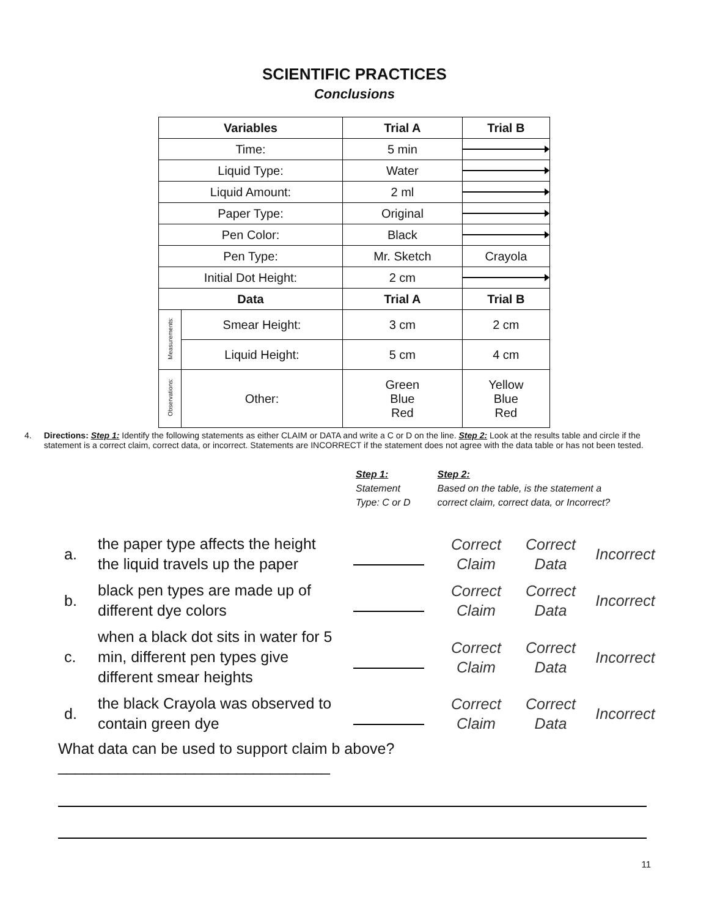SCIENTIFIC PRACTICES
Conclusions
| Variables | | Trial A | Trial B |
| --- | --- | --- | --- |
| Time: | | 5 min | |
| Liquid Type: | | Water | |
| Liquid Amount: | | 2 ml | |
| Paper Type: | | Original | |
| Pen Color: | | Black | |
| Pen Type: | | Mr. Sketch | Crayola |
| Initial Dot Height: | | 2 cm | |
| Data | | Trial A | Trial B |
| Measurements: | Smear Height: | 3 cm | 2 cm |
| | Liquid Height: | 5 cm | 4 cm |
| Observations: | Other: | Green Blue Red | Yellow Blue Red |
4. Directions: Step 1: Identify the following statements as either CLAIM or DATA and write a C or D on the line. Step 2: Look at the results table and circle if the statement is a correct claim, correct data, or incorrect. Statements are INCORRECT if the statement does not agree with the data table or has not been tested.
Step 1:
Statement
Type: C or D
Step 2:
Based on the table, is the statement a
correct claim, correct data, or Incorrect?
a.
the paper type affects the height the liquid travels up the paper
Correct
Claim
Correct
Data
Incorrect
b.
black pen types are made up of different dye colors
Correct
Claim
Correct
Data
Incorrect
c.
when a black dot sits in water for 5 min, different pen types give different smear heights
Correct
Claim
Correct
Data
Incorrect
d.
the black Crayola was observed to contain green dye
Correct
Claim
Correct
Data
Incorrect
What data can be used to support claim b above? ________________________________
11